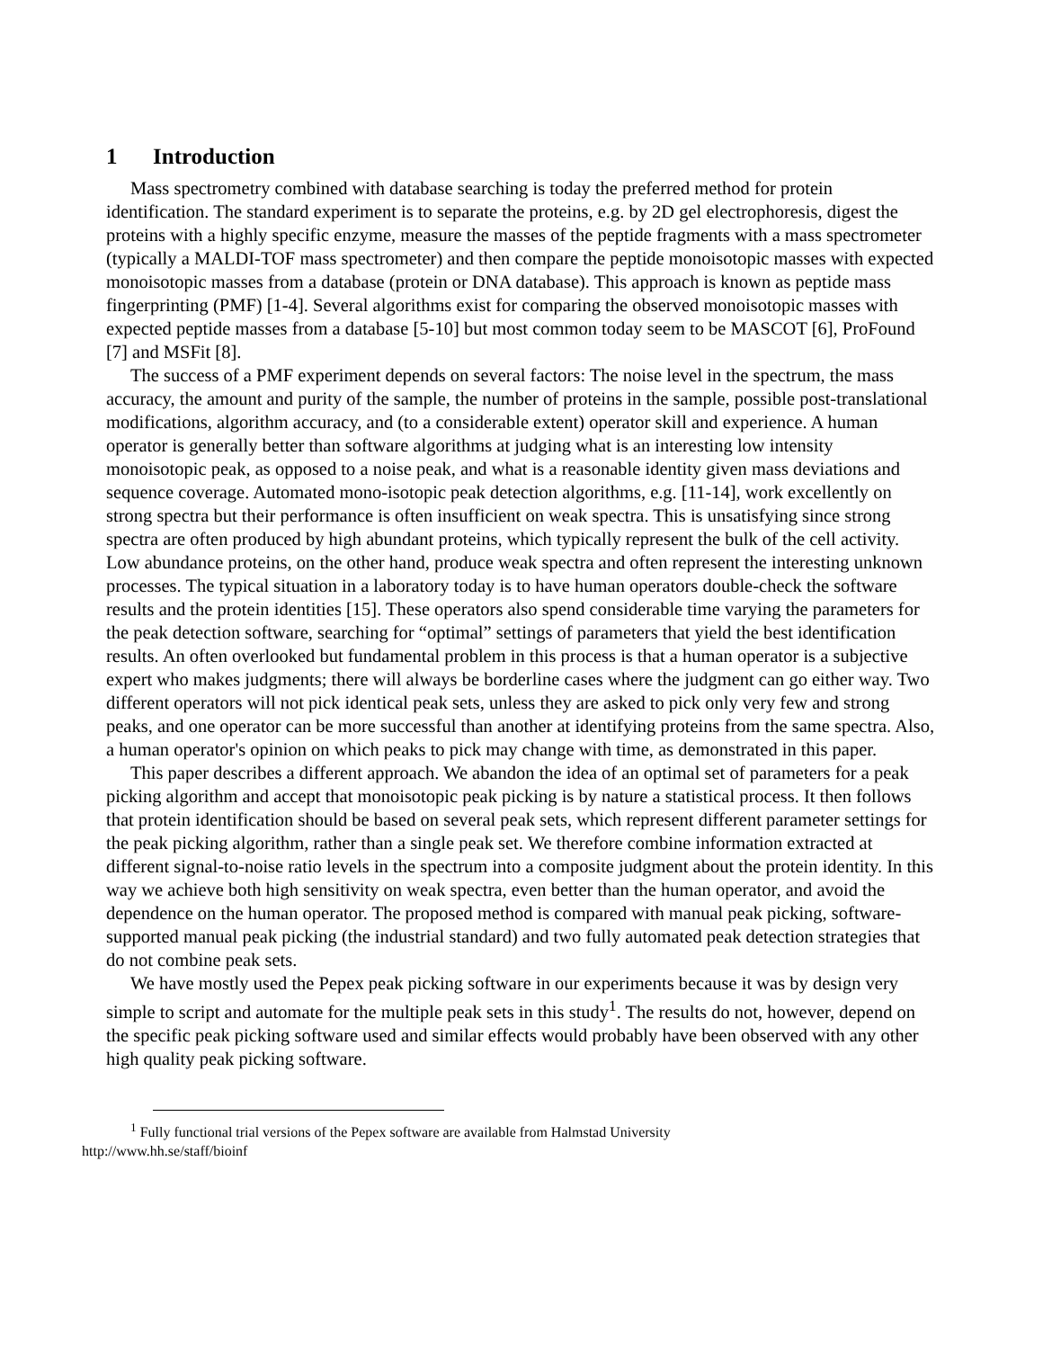1 Introduction
Mass spectrometry combined with database searching is today the preferred method for protein identification. The standard experiment is to separate the proteins, e.g. by 2D gel electrophoresis, digest the proteins with a highly specific enzyme, measure the masses of the peptide fragments with a mass spectrometer (typically a MALDI-TOF mass spectrometer) and then compare the peptide monoisotopic masses with expected monoisotopic masses from a database (protein or DNA database). This approach is known as peptide mass fingerprinting (PMF) [1-4]. Several algorithms exist for comparing the observed monoisotopic masses with expected peptide masses from a database [5-10] but most common today seem to be MASCOT [6], ProFound [7] and MSFit [8].
The success of a PMF experiment depends on several factors: The noise level in the spectrum, the mass accuracy, the amount and purity of the sample, the number of proteins in the sample, possible post-translational modifications, algorithm accuracy, and (to a considerable extent) operator skill and experience. A human operator is generally better than software algorithms at judging what is an interesting low intensity monoisotopic peak, as opposed to a noise peak, and what is a reasonable identity given mass deviations and sequence coverage. Automated mono-isotopic peak detection algorithms, e.g. [11-14], work excellently on strong spectra but their performance is often insufficient on weak spectra. This is unsatisfying since strong spectra are often produced by high abundant proteins, which typically represent the bulk of the cell activity. Low abundance proteins, on the other hand, produce weak spectra and often represent the interesting unknown processes. The typical situation in a laboratory today is to have human operators double-check the software results and the protein identities [15]. These operators also spend considerable time varying the parameters for the peak detection software, searching for “optimal” settings of parameters that yield the best identification results. An often overlooked but fundamental problem in this process is that a human operator is a subjective expert who makes judgments; there will always be borderline cases where the judgment can go either way. Two different operators will not pick identical peak sets, unless they are asked to pick only very few and strong peaks, and one operator can be more successful than another at identifying proteins from the same spectra. Also, a human operator's opinion on which peaks to pick may change with time, as demonstrated in this paper.
This paper describes a different approach. We abandon the idea of an optimal set of parameters for a peak picking algorithm and accept that monoisotopic peak picking is by nature a statistical process. It then follows that protein identification should be based on several peak sets, which represent different parameter settings for the peak picking algorithm, rather than a single peak set. We therefore combine information extracted at different signal-to-noise ratio levels in the spectrum into a composite judgment about the protein identity. In this way we achieve both high sensitivity on weak spectra, even better than the human operator, and avoid the dependence on the human operator. The proposed method is compared with manual peak picking, software-supported manual peak picking (the industrial standard) and two fully automated peak detection strategies that do not combine peak sets.
We have mostly used the Pepex peak picking software in our experiments because it was by design very simple to script and automate for the multiple peak sets in this study<sup>1</sup>. The results do not, however, depend on the specific peak picking software used and similar effects would probably have been observed with any other high quality peak picking software.
<sup>1</sup> Fully functional trial versions of the Pepex software are available from Halmstad University
http://www.hh.se/staff/bioinf